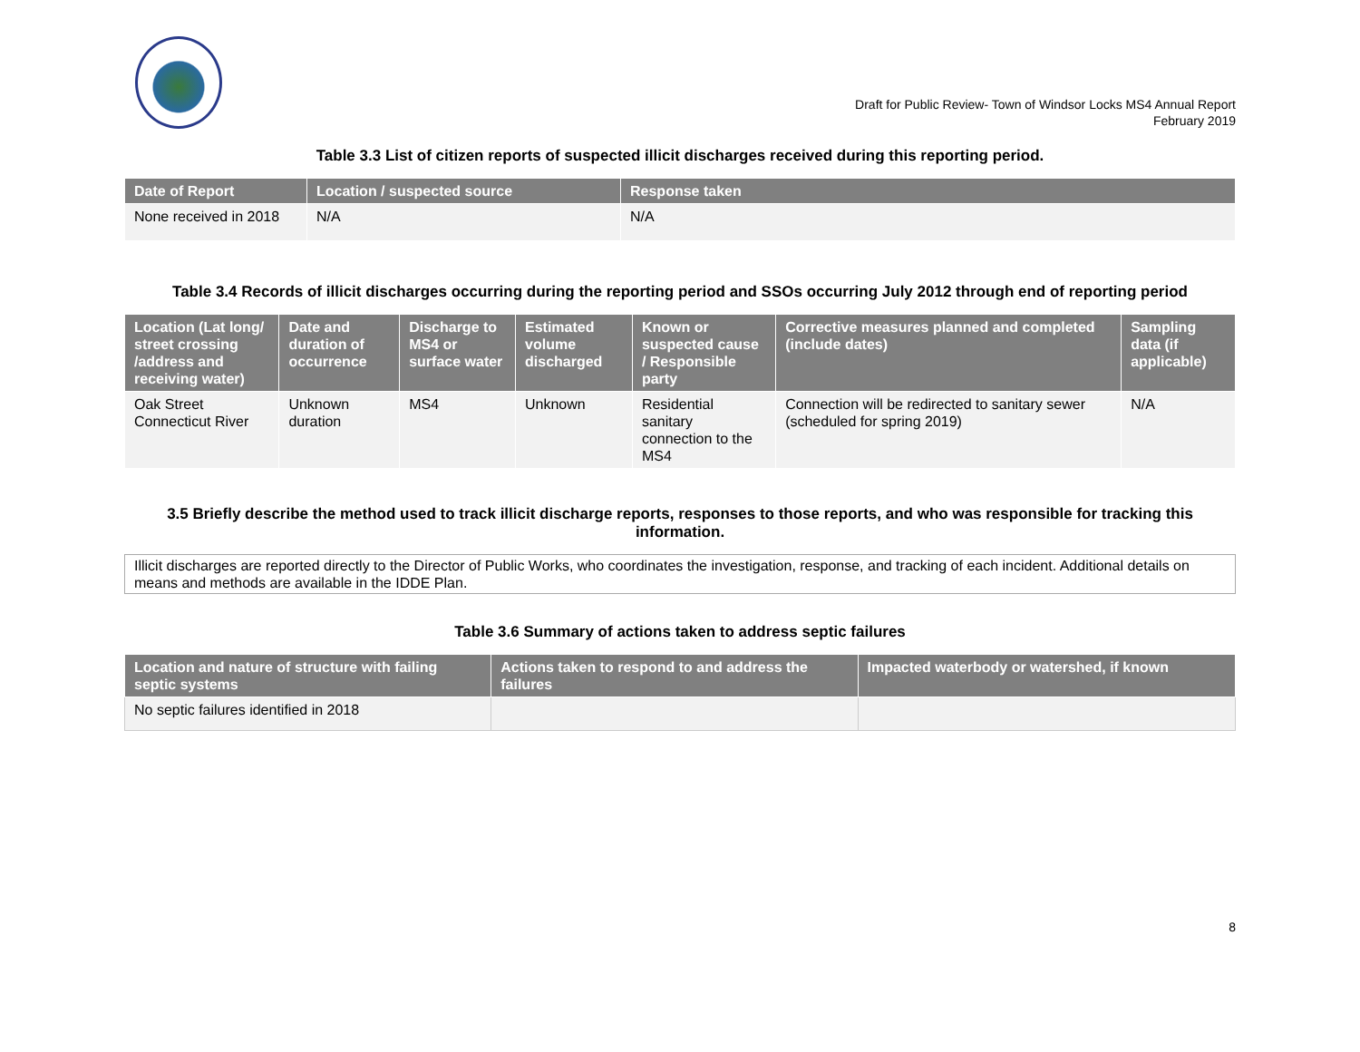Draft for Public Review- Town of Windsor Locks MS4 Annual Report
February 2019
Table 3.3 List of citizen reports of suspected illicit discharges received during this reporting period.
| Date of Report | Location / suspected source | Response taken |
| --- | --- | --- |
| None received in 2018 | N/A | N/A |
Table 3.4 Records of illicit discharges occurring during the reporting period and SSOs occurring July 2012 through end of reporting period
| Location (Lat long/ street crossing /address and receiving water) | Date and duration of occurrence | Discharge to MS4 or surface water | Estimated volume discharged | Known or suspected cause / Responsible party | Corrective measures planned and completed (include dates) | Sampling data (if applicable) |
| --- | --- | --- | --- | --- | --- | --- |
| Oak Street Connecticut River | Unknown duration | MS4 | Unknown | Residential sanitary connection to the MS4 | Connection will be redirected to sanitary sewer (scheduled for spring 2019) | N/A |
3.5 Briefly describe the method used to track illicit discharge reports, responses to those reports, and who was responsible for tracking this information.
Illicit discharges are reported directly to the Director of Public Works, who coordinates the investigation, response, and tracking of each incident. Additional details on means and methods are available in the IDDE Plan.
Table 3.6 Summary of actions taken to address septic failures
| Location and nature of structure with failing septic systems | Actions taken to respond to and address the failures | Impacted waterbody or watershed, if known |
| --- | --- | --- |
| No septic failures identified in 2018 | | |
8